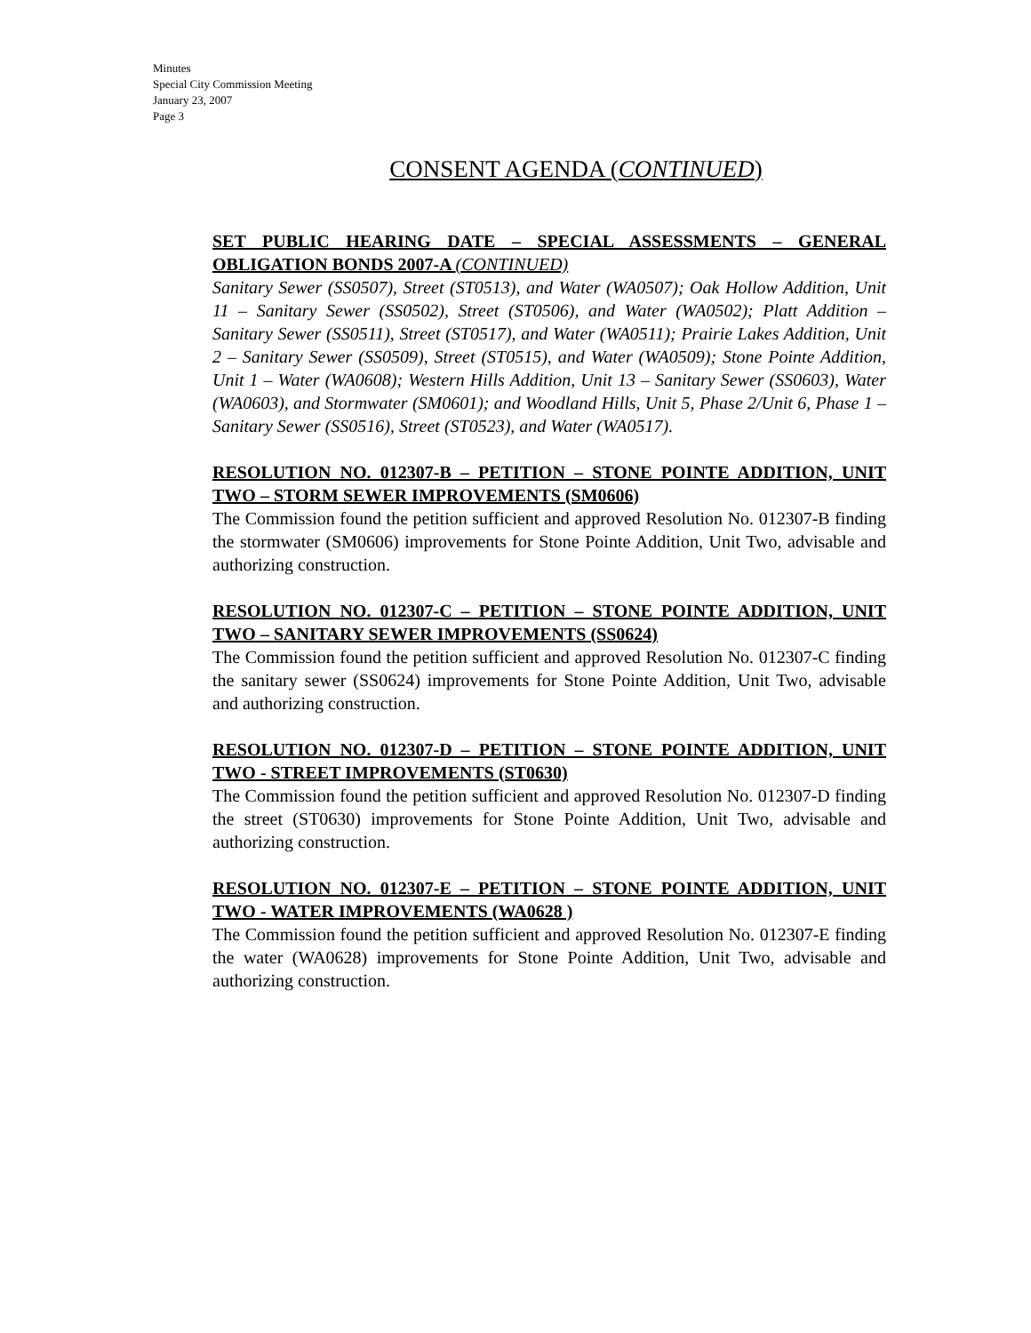Minutes
Special City Commission Meeting
January 23, 2007
Page 3
CONSENT AGENDA (CONTINUED)
SET PUBLIC HEARING DATE – SPECIAL ASSESSMENTS – GENERAL OBLIGATION BONDS 2007-A (CONTINUED)
Sanitary Sewer (SS0507), Street (ST0513), and Water (WA0507); Oak Hollow Addition, Unit 11 – Sanitary Sewer (SS0502), Street (ST0506), and Water (WA0502); Platt Addition – Sanitary Sewer (SS0511), Street (ST0517), and Water (WA0511); Prairie Lakes Addition, Unit 2 – Sanitary Sewer (SS0509), Street (ST0515), and Water (WA0509); Stone Pointe Addition, Unit 1 – Water (WA0608); Western Hills Addition, Unit 13 – Sanitary Sewer (SS0603), Water (WA0603), and Stormwater (SM0601); and Woodland Hills, Unit 5, Phase 2/Unit 6, Phase 1 – Sanitary Sewer (SS0516), Street (ST0523), and Water (WA0517).
RESOLUTION NO. 012307-B – PETITION – STONE POINTE ADDITION, UNIT TWO – STORM SEWER IMPROVEMENTS (SM0606)
The Commission found the petition sufficient and approved Resolution No. 012307-B finding the stormwater (SM0606) improvements for Stone Pointe Addition, Unit Two, advisable and authorizing construction.
RESOLUTION NO. 012307-C – PETITION – STONE POINTE ADDITION, UNIT TWO – SANITARY SEWER IMPROVEMENTS (SS0624)
The Commission found the petition sufficient and approved Resolution No. 012307-C finding the sanitary sewer (SS0624) improvements for Stone Pointe Addition, Unit Two, advisable and authorizing construction.
RESOLUTION NO. 012307-D – PETITION – STONE POINTE ADDITION, UNIT TWO - STREET IMPROVEMENTS (ST0630)
The Commission found the petition sufficient and approved Resolution No. 012307-D finding the street (ST0630) improvements for Stone Pointe Addition, Unit Two, advisable and authorizing construction.
RESOLUTION NO. 012307-E – PETITION – STONE POINTE ADDITION, UNIT TWO - WATER IMPROVEMENTS (WA0628 )
The Commission found the petition sufficient and approved Resolution No. 012307-E finding the water (WA0628) improvements for Stone Pointe Addition, Unit Two, advisable and authorizing construction.